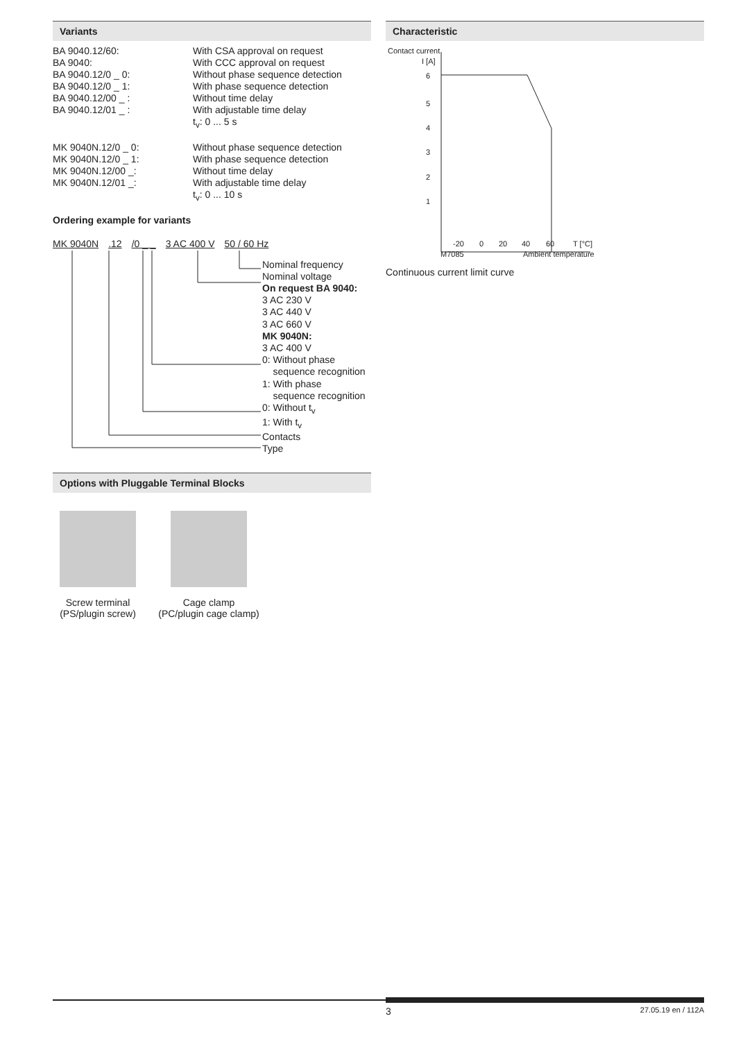Variants
| BA 9040.12/60: | With CSA approval on request |
| BA 9040: | With CCC approval on request |
| BA 9040.12/0 _ 0: | Without phase sequence detection |
| BA 9040.12/0 _ 1: | With phase sequence detection |
| BA 9040.12/00 _ : | Without time delay |
| BA 9040.12/01 _ : | With adjustable time delay |
| | t<sub>v</sub>: 0 ... 5 s |
| MK 9040N.12/0 _ 0: | Without phase sequence detection |
| MK 9040N.12/0 _ 1: | With phase sequence detection |
| MK 9040N.12/00 _: | Without time delay |
| MK 9040N.12/01 _: | With adjustable time delay |
| | t<sub>v</sub>: 0 ... 10 s |
Ordering example for variants
MK 9040N.12 /0 _ _ 3 AC 400 V 50 / 60 Hz
Nominal frequency
Nominal voltage
On request BA 9040:
3 AC 230 V
3 AC 440 V
3 AC 660 V
MK 9040N:
3 AC 400 V
0: Without phase
sequence recognition
1: With phase
sequence recognition
0: Without t<sub>v</sub>
1: With t<sub>v</sub>
Contacts
Type
Options with Pluggable Terminal Blocks
Screw terminal
(PS/plugin screw)
Cage clamp
(PC/plugin cage clamp)
Characteristic
Contact current
I [A]
6
5
4
3
2
1
-20
0
20
40
60
T [°C]
M7085
Ambient temperature
Continuous current limit curve
3 27.05.19 en / 112A